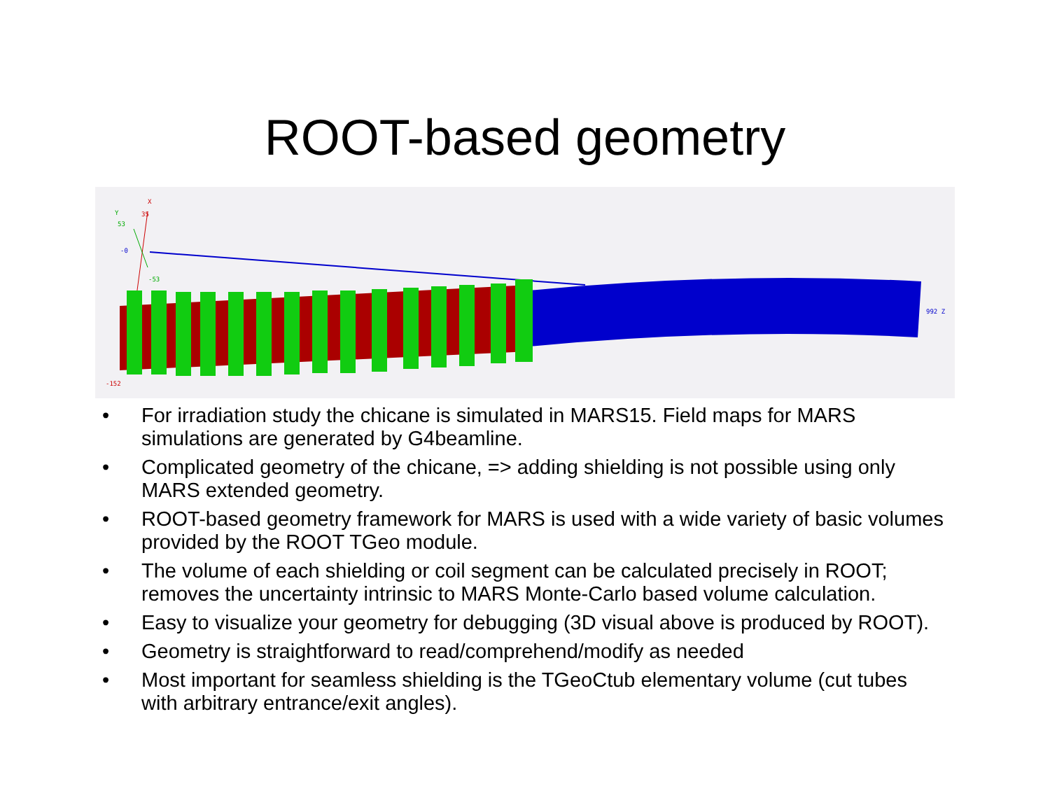ROOT-based geometry
X
35 Y
53
-0
-53
-152
992 Z
• For irradiation study the chicane is simulated in MARS15. Field maps for MARS simulations are generated by G4beamline.
• Complicated geometry of the chicane, => adding shielding is not possible using only MARS extended geometry.
• ROOT-based geometry framework for MARS is used with a wide variety of basic volumes provided by the ROOT TGeo module.
• The volume of each shielding or coil segment can be calculated precisely in ROOT; removes the uncertainty intrinsic to MARS Monte-Carlo based volume calculation.
• Easy to visualize your geometry for debugging (3D visual above is produced by ROOT).
• Geometry is straightforward to read/comprehend/modify as needed
• Most important for seamless shielding is the TGeoCtub elementary volume (cut tubes with arbitrary entrance/exit angles).